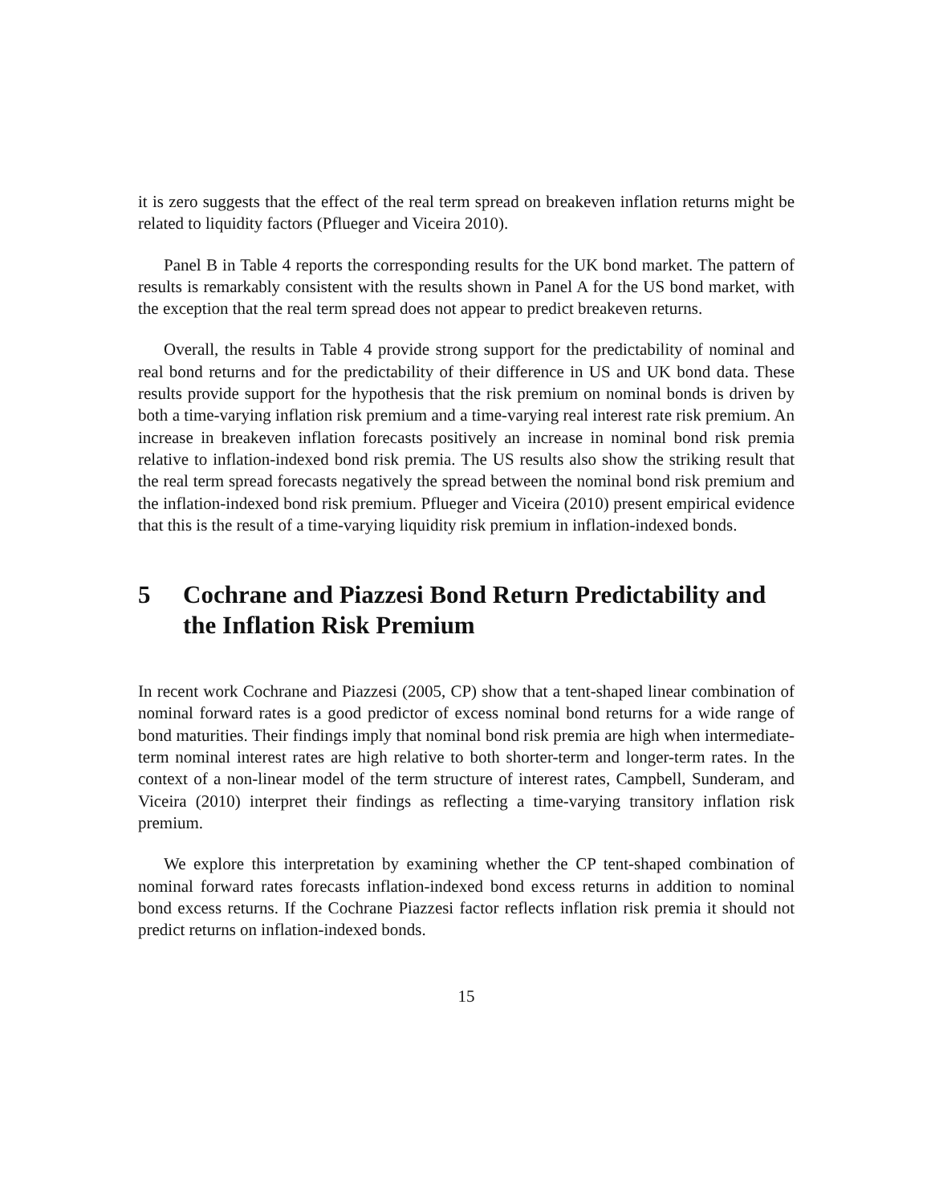it is zero suggests that the effect of the real term spread on breakeven inflation returns might be related to liquidity factors (Pflueger and Viceira 2010).
Panel B in Table 4 reports the corresponding results for the UK bond market. The pattern of results is remarkably consistent with the results shown in Panel A for the US bond market, with the exception that the real term spread does not appear to predict breakeven returns.
Overall, the results in Table 4 provide strong support for the predictability of nominal and real bond returns and for the predictability of their difference in US and UK bond data. These results provide support for the hypothesis that the risk premium on nominal bonds is driven by both a time-varying inflation risk premium and a time-varying real interest rate risk premium. An increase in breakeven inflation forecasts positively an increase in nominal bond risk premia relative to inflation-indexed bond risk premia. The US results also show the striking result that the real term spread forecasts negatively the spread between the nominal bond risk premium and the inflation-indexed bond risk premium. Pflueger and Viceira (2010) present empirical evidence that this is the result of a time-varying liquidity risk premium in inflation-indexed bonds.
5 Cochrane and Piazzesi Bond Return Predictability and the Inflation Risk Premium
In recent work Cochrane and Piazzesi (2005, CP) show that a tent-shaped linear combination of nominal forward rates is a good predictor of excess nominal bond returns for a wide range of bond maturities. Their findings imply that nominal bond risk premia are high when intermediate-term nominal interest rates are high relative to both shorter-term and longer-term rates. In the context of a non-linear model of the term structure of interest rates, Campbell, Sunderam, and Viceira (2010) interpret their findings as reflecting a time-varying transitory inflation risk premium.
We explore this interpretation by examining whether the CP tent-shaped combination of nominal forward rates forecasts inflation-indexed bond excess returns in addition to nominal bond excess returns. If the Cochrane Piazzesi factor reflects inflation risk premia it should not predict returns on inflation-indexed bonds.
15